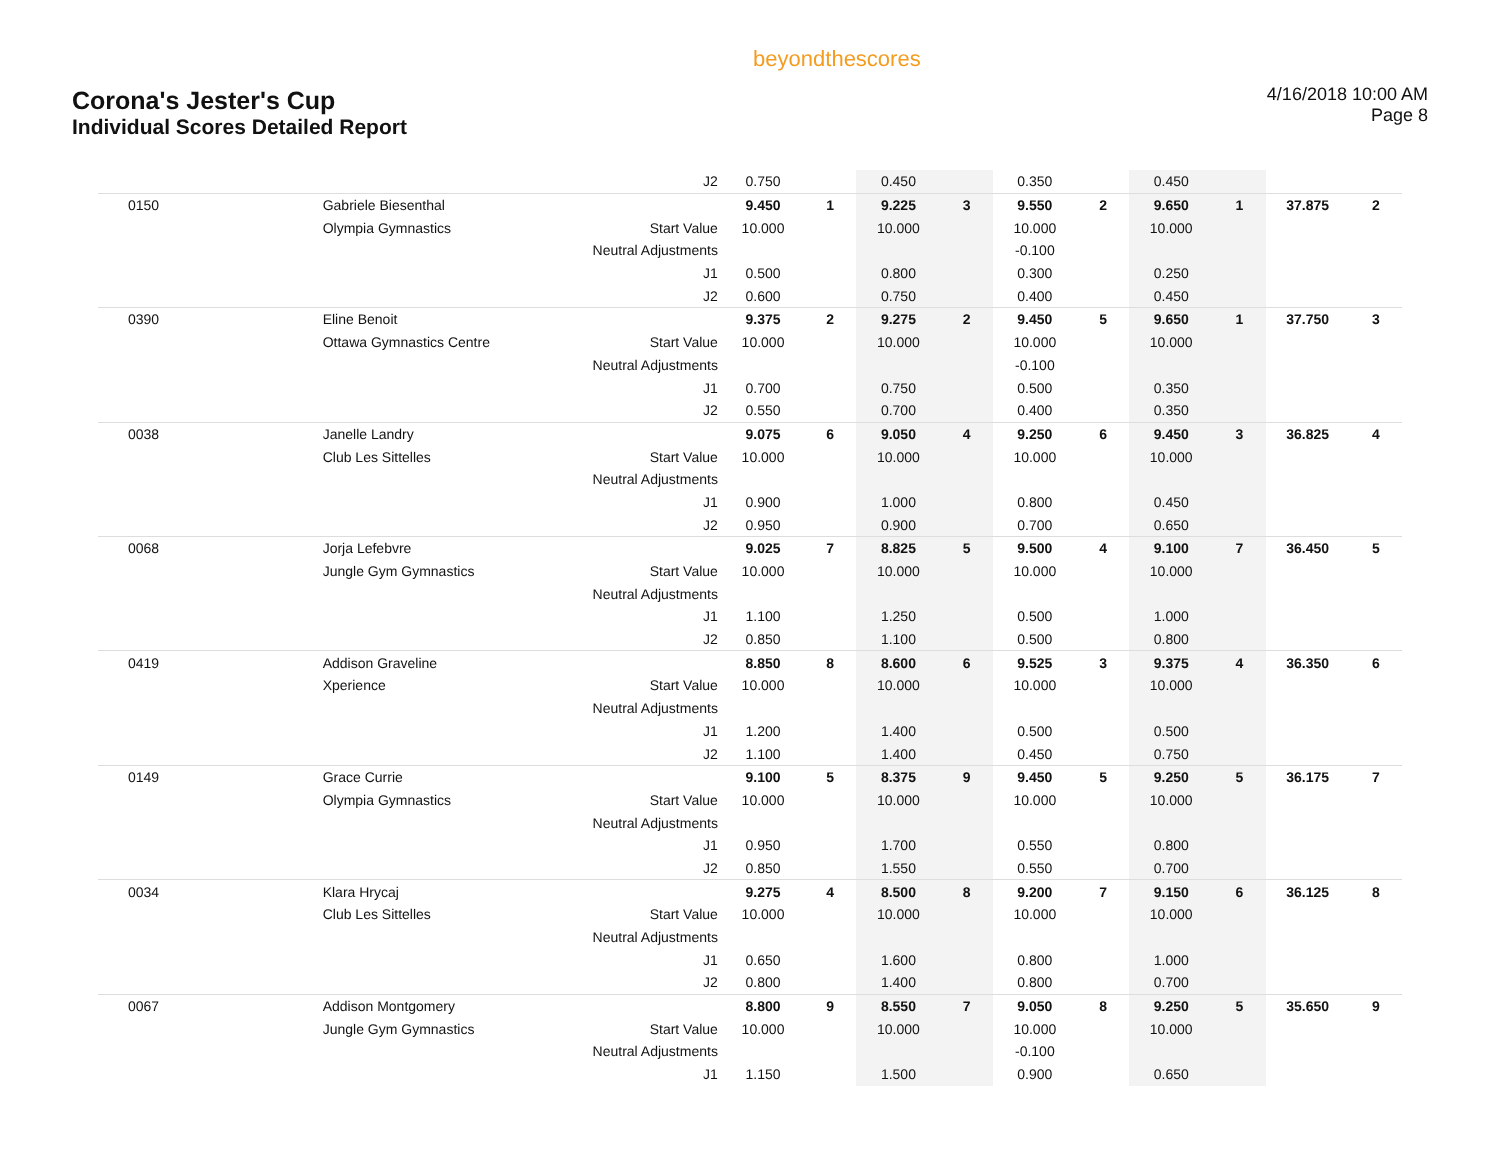Corona's Jester's Cup
Individual Scores Detailed Report
beyondthescores
4/16/2018 10:00 AM
Page 8
| | | J2 | 0.750 | | 0.450 | | 0.350 | | 0.450 | | | |
| 0150 | Gabriele Biesenthal | | 9.450 | 1 | 9.225 | 3 | 9.550 | 2 | 9.650 | 1 | 37.875 | 2 |
| | Olympia Gymnastics | Start Value | 10.000 | | 10.000 | | 10.000 | | 10.000 | | | |
| | | Neutral Adjustments | | | | | -0.100 | | | | | |
| | | J1 | 0.500 | | 0.800 | | 0.300 | | 0.250 | | | |
| | | J2 | 0.600 | | 0.750 | | 0.400 | | 0.450 | | | |
| 0390 | Eline Benoit | | 9.375 | 2 | 9.275 | 2 | 9.450 | 5 | 9.650 | 1 | 37.750 | 3 |
| | Ottawa Gymnastics Centre | Start Value | 10.000 | | 10.000 | | 10.000 | | 10.000 | | | |
| | | Neutral Adjustments | | | | | -0.100 | | | | | |
| | | J1 | 0.700 | | 0.750 | | 0.500 | | 0.350 | | | |
| | | J2 | 0.550 | | 0.700 | | 0.400 | | 0.350 | | | |
| 0038 | Janelle Landry | | 9.075 | 6 | 9.050 | 4 | 9.250 | 6 | 9.450 | 3 | 36.825 | 4 |
| | Club Les Sittelles | Start Value | 10.000 | | 10.000 | | 10.000 | | 10.000 | | | |
| | | Neutral Adjustments | | | | | | | | | | |
| | | J1 | 0.900 | | 1.000 | | 0.800 | | 0.450 | | | |
| | | J2 | 0.950 | | 0.900 | | 0.700 | | 0.650 | | | |
| 0068 | Jorja Lefebvre | | 9.025 | 7 | 8.825 | 5 | 9.500 | 4 | 9.100 | 7 | 36.450 | 5 |
| | Jungle Gym Gymnastics | Start Value | 10.000 | | 10.000 | | 10.000 | | 10.000 | | | |
| | | Neutral Adjustments | | | | | | | | | | |
| | | J1 | 1.100 | | 1.250 | | 0.500 | | 1.000 | | | |
| | | J2 | 0.850 | | 1.100 | | 0.500 | | 0.800 | | | |
| 0419 | Addison Graveline | | 8.850 | 8 | 8.600 | 6 | 9.525 | 3 | 9.375 | 4 | 36.350 | 6 |
| | Xperience | Start Value | 10.000 | | 10.000 | | 10.000 | | 10.000 | | | |
| | | Neutral Adjustments | | | | | | | | | | |
| | | J1 | 1.200 | | 1.400 | | 0.500 | | 0.500 | | | |
| | | J2 | 1.100 | | 1.400 | | 0.450 | | 0.750 | | | |
| 0149 | Grace Currie | | 9.100 | 5 | 8.375 | 9 | 9.450 | 5 | 9.250 | 5 | 36.175 | 7 |
| | Olympia Gymnastics | Start Value | 10.000 | | 10.000 | | 10.000 | | 10.000 | | | |
| | | Neutral Adjustments | | | | | | | | | | |
| | | J1 | 0.950 | | 1.700 | | 0.550 | | 0.800 | | | |
| | | J2 | 0.850 | | 1.550 | | 0.550 | | 0.700 | | | |
| 0034 | Klara Hrycaj | | 9.275 | 4 | 8.500 | 8 | 9.200 | 7 | 9.150 | 6 | 36.125 | 8 |
| | Club Les Sittelles | Start Value | 10.000 | | 10.000 | | 10.000 | | 10.000 | | | |
| | | Neutral Adjustments | | | | | | | | | | |
| | | J1 | 0.650 | | 1.600 | | 0.800 | | 1.000 | | | |
| | | J2 | 0.800 | | 1.400 | | 0.800 | | 0.700 | | | |
| 0067 | Addison Montgomery | | 8.800 | 9 | 8.550 | 7 | 9.050 | 8 | 9.250 | 5 | 35.650 | 9 |
| | Jungle Gym Gymnastics | Start Value | 10.000 | | 10.000 | | 10.000 | | 10.000 | | | |
| | | Neutral Adjustments | | | | | -0.100 | | | | | |
| | | J1 | 1.150 | | 1.500 | | 0.900 | | 0.650 | | | |